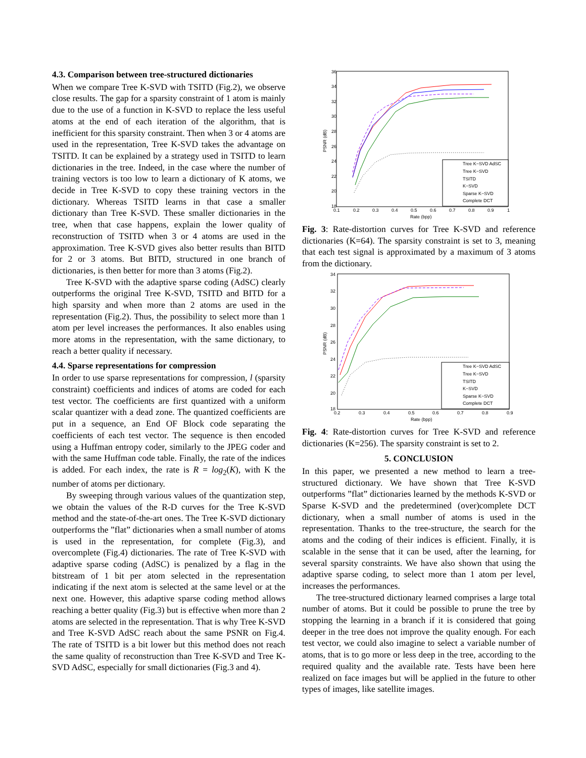4.3. Comparison between tree-structured dictionaries
When we compare Tree K-SVD with TSITD (Fig.2), we observe close results. The gap for a sparsity constraint of 1 atom is mainly due to the use of a function in K-SVD to replace the less useful atoms at the end of each iteration of the algorithm, that is inefficient for this sparsity constraint. Then when 3 or 4 atoms are used in the representation, Tree K-SVD takes the advantage on TSITD. It can be explained by a strategy used in TSITD to learn dictionaries in the tree. Indeed, in the case where the number of training vectors is too low to learn a dictionary of K atoms, we decide in Tree K-SVD to copy these training vectors in the dictionary. Whereas TSITD learns in that case a smaller dictionary than Tree K-SVD. These smaller dictionaries in the tree, when that case happens, explain the lower quality of reconstruction of TSITD when 3 or 4 atoms are used in the approximation. Tree K-SVD gives also better results than BITD for 2 or 3 atoms. But BITD, structured in one branch of dictionaries, is then better for more than 3 atoms (Fig.2).
Tree K-SVD with the adaptive sparse coding (AdSC) clearly outperforms the original Tree K-SVD, TSITD and BITD for a high sparsity and when more than 2 atoms are used in the representation (Fig.2). Thus, the possibility to select more than 1 atom per level increases the performances. It also enables using more atoms in the representation, with the same dictionary, to reach a better quality if necessary.
4.4. Sparse representations for compression
In order to use sparse representations for compression, l (sparsity constraint) coefficients and indices of atoms are coded for each test vector. The coefficients are first quantized with a uniform scalar quantizer with a dead zone. The quantized coefficients are put in a sequence, an End OF Block code separating the coefficients of each test vector. The sequence is then encoded using a Huffman entropy coder, similarly to the JPEG coder and with the same Huffman code table. Finally, the rate of the indices is added. For each index, the rate is R = log<sub>2</sub>(K), with K the number of atoms per dictionary.
By sweeping through various values of the quantization step, we obtain the values of the R-D curves for the Tree K-SVD method and the state-of-the-art ones. The Tree K-SVD dictionary outperforms the ”flat” dictionaries when a small number of atoms is used in the representation, for complete (Fig.3), and overcomplete (Fig.4) dictionaries. The rate of Tree K-SVD with adaptive sparse coding (AdSC) is penalized by a flag in the bitstream of 1 bit per atom selected in the representation indicating if the next atom is selected at the same level or at the next one. However, this adaptive sparse coding method allows reaching a better quality (Fig.3) but is effective when more than 2 atoms are selected in the representation. That is why Tree K-SVD and Tree K-SVD AdSC reach about the same PSNR on Fig.4. The rate of TSITD is a bit lower but this method does not reach the same quality of reconstruction than Tree K-SVD and Tree K-SVD AdSC, especially for small dictionaries (Fig.3 and 4).
36
34
32
30
28
26
24
22
20
18
0.1
0.2
0.3
0.4
0.5
0.6
0.7
0.8
0.9
1
Rate (bpp)
PSNR (dB)
Tree K−SVD AdSC
Tree K−SVD
TSITD
K−SVD
Sparse K−SVD
Complete DCT
Fig. 3: Rate-distortion curves for Tree K-SVD and reference dictionaries (K=64). The sparsity constraint is set to 3, meaning that each test signal is approximated by a maximum of 3 atoms from the dictionary.
34
32
30
28
26
24
22
20
18
0.2
0.3
0.4
0.5
0.6
0.7
0.8
0.9
Rate (bpp)
PSNR (dB)
Tree K−SVD AdSC
Tree K−SVD
TSITD
K−SVD
Sparse K−SVD
Complete DCT
Fig. 4: Rate-distortion curves for Tree K-SVD and reference dictionaries (K=256). The sparsity constraint is set to 2.
5. CONCLUSION
In this paper, we presented a new method to learn a tree-structured dictionary. We have shown that Tree K-SVD outperforms ”flat” dictionaries learned by the methods K-SVD or Sparse K-SVD and the predetermined (over)complete DCT dictionary, when a small number of atoms is used in the representation. Thanks to the tree-structure, the search for the atoms and the coding of their indices is efficient. Finally, it is scalable in the sense that it can be used, after the learning, for several sparsity constraints. We have also shown that using the adaptive sparse coding, to select more than 1 atom per level, increases the performances.
The tree-structured dictionary learned comprises a large total number of atoms. But it could be possible to prune the tree by stopping the learning in a branch if it is considered that going deeper in the tree does not improve the quality enough. For each test vector, we could also imagine to select a variable number of atoms, that is to go more or less deep in the tree, according to the required quality and the available rate. Tests have been here realized on face images but will be applied in the future to other types of images, like satellite images.